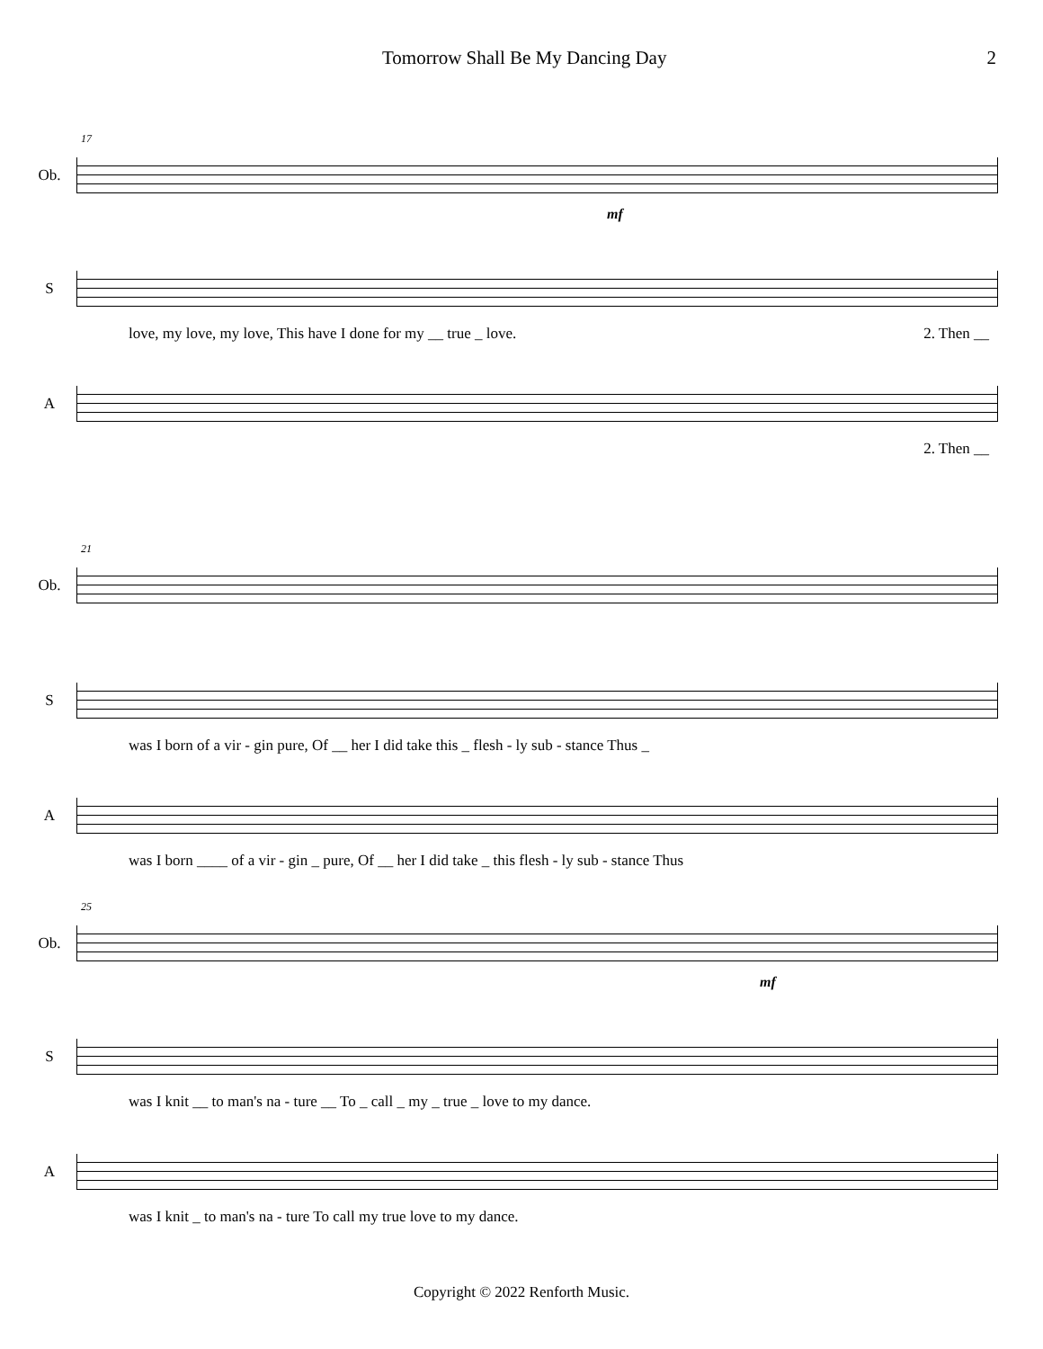Tomorrow Shall Be My Dancing Day 2
17
Ob.
mf
S
love, my love, my love, This have I done for my __ true _ love. 2. Then __
A
2. Then __
21
Ob.
S
was I born of a vir - gin pure, Of __ her I did take this _ flesh - ly sub - stance Thus _
A
was I born ____ of a vir - gin _ pure, Of __ her I did take _ this flesh - ly sub - stance Thus
25
Ob.
mf
S
was I knit __ to man's na - ture __ To _ call _ my _ true _ love to my dance.
A
was I knit _ to man's na - ture To call my true love to my dance.
Copyright © 2022 Renforth Music.